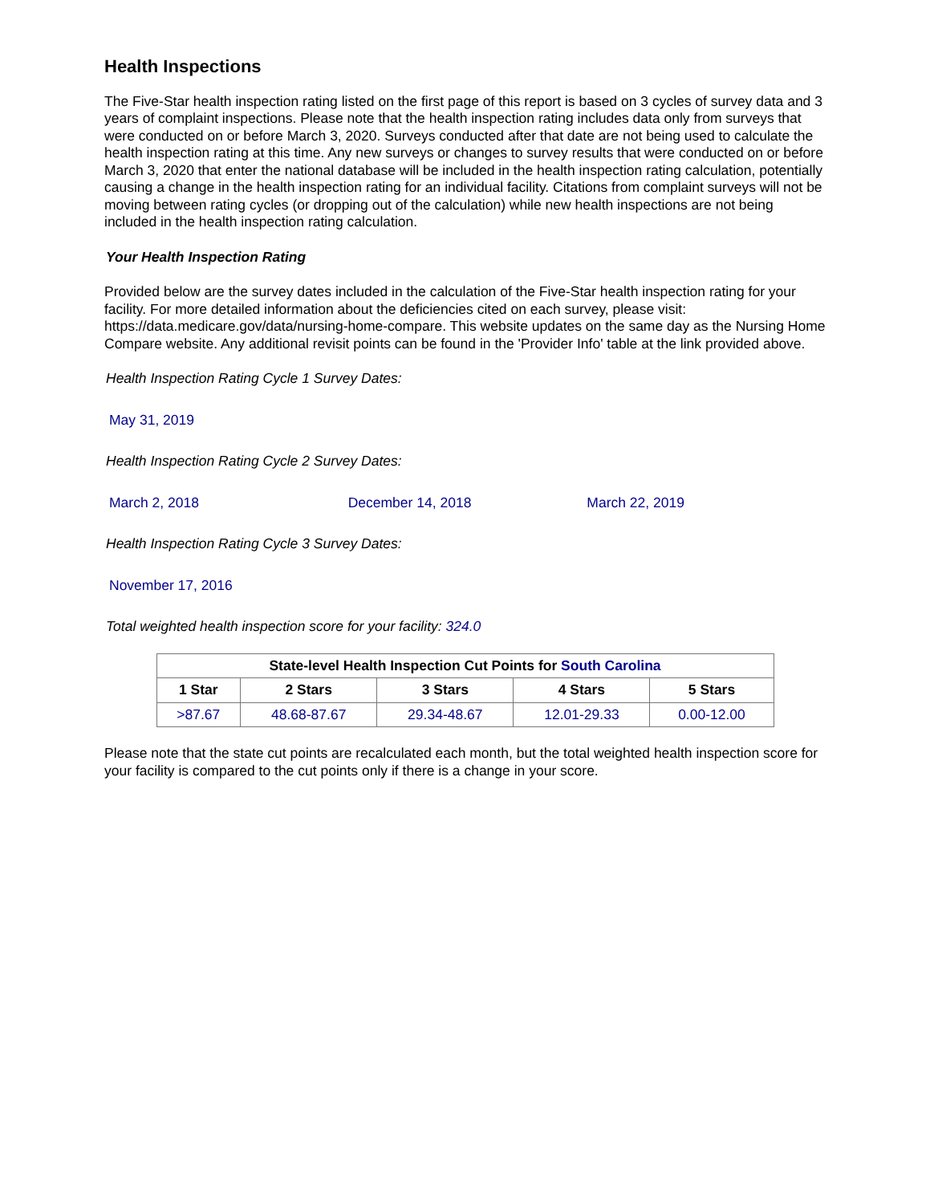Health Inspections
The Five-Star health inspection rating listed on the first page of this report is based on 3 cycles of survey data and 3 years of complaint inspections. Please note that the health inspection rating includes data only from surveys that were conducted on or before March 3, 2020. Surveys conducted after that date are not being used to calculate the health inspection rating at this time. Any new surveys or changes to survey results that were conducted on or before March 3, 2020 that enter the national database will be included in the health inspection rating calculation, potentially causing a change in the health inspection rating for an individual facility. Citations from complaint surveys will not be moving between rating cycles (or dropping out of the calculation) while new health inspections are not being included in the health inspection rating calculation.
Your Health Inspection Rating
Provided below are the survey dates included in the calculation of the Five-Star health inspection rating for your facility. For more detailed information about the deficiencies cited on each survey, please visit: https://data.medicare.gov/data/nursing-home-compare. This website updates on the same day as the Nursing Home Compare website. Any additional revisit points can be found in the 'Provider Info' table at the link provided above.
Health Inspection Rating Cycle 1 Survey Dates:
May 31, 2019
Health Inspection Rating Cycle 2 Survey Dates:
March 2, 2018 December 14, 2018 March 22, 2019
Health Inspection Rating Cycle 3 Survey Dates:
November 17, 2016
Total weighted health inspection score for your facility: 324.0
| State-level Health Inspection Cut Points for South Carolina | | | | |
| --- | --- | --- | --- | --- |
| 1 Star | 2 Stars | 3 Stars | 4 Stars | 5 Stars |
| >87.67 | 48.68-87.67 | 29.34-48.67 | 12.01-29.33 | 0.00-12.00 |
Please note that the state cut points are recalculated each month, but the total weighted health inspection score for your facility is compared to the cut points only if there is a change in your score.